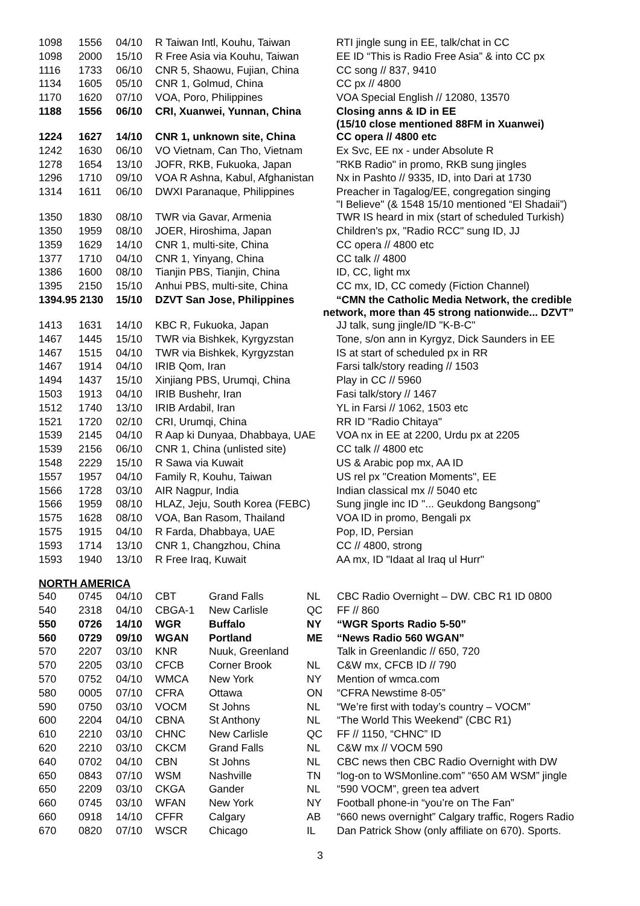| 1098 | 1556 | 04/10 | R Taiwan Intl, Kouhu, Taiwan | RTI jingle sung in EE, talk/chat in CC |
| 1098 | 2000 | 15/10 | R Free Asia via Kouhu, Taiwan | EE ID “This is Radio Free Asia” & into CC px |
| 1116 | 1733 | 06/10 | CNR 5, Shaowu, Fujian, China | CC song // 837, 9410 |
| 1134 | 1605 | 05/10 | CNR 1, Golmud, China | CC px // 4800 |
| 1170 | 1620 | 07/10 | VOA, Poro, Philippines | VOA Special English // 12080, 13570 |
| 1188 | 1556 | 06/10 | CRI, Xuanwei, Yunnan, China | Closing anns & ID in EE (15/10 close mentioned 88FM in Xuanwei) |
| 1224 | 1627 | 14/10 | CNR 1, unknown site, China | CC opera // 4800 etc |
| 1242 | 1630 | 06/10 | VO Vietnam, Can Tho, Vietnam | Ex Svc, EE nx - under Absolute R |
| 1278 | 1654 | 13/10 | JOFR, RKB, Fukuoka, Japan | "RKB Radio" in promo, RKB sung jingles |
| 1296 | 1710 | 09/10 | VOA R Ashna, Kabul, Afghanistan | Nx in Pashto // 9335, ID, into Dari at 1730 |
| 1314 | 1611 | 06/10 | DWXI Paranaque, Philippines | Preacher in Tagalog/EE, congregation singing "I Believe" (& 1548 15/10 mentioned “El Shadaii”) |
| 1350 | 1830 | 08/10 | TWR via Gavar, Armenia | TWR IS heard in mix (start of scheduled Turkish) |
| 1350 | 1959 | 08/10 | JOER, Hiroshima, Japan | Children's px, "Radio RCC" sung ID, JJ |
| 1359 | 1629 | 14/10 | CNR 1, multi-site, China | CC opera // 4800 etc |
| 1377 | 1710 | 04/10 | CNR 1, Yinyang, China | CC talk // 4800 |
| 1386 | 1600 | 08/10 | Tianjin PBS, Tianjin, China | ID, CC, light mx |
| 1395 | 2150 | 15/10 | Anhui PBS, multi-site, China | CC mx, ID, CC comedy (Fiction Channel) |
| 1394.95 2130 | | 15/10 | DZVT San Jose, Philippines | “CMN the Catholic Media Network, the credible network, more than 45 strong nationwide... DZVT” |
| 1413 | 1631 | 14/10 | KBC R, Fukuoka, Japan | JJ talk, sung jingle/ID "K-B-C" |
| 1467 | 1445 | 15/10 | TWR via Bishkek, Kyrgyzstan | Tone, s/on ann in Kyrgyz, Dick Saunders in EE |
| 1467 | 1515 | 04/10 | TWR via Bishkek, Kyrgyzstan | IS at start of scheduled px in RR |
| 1467 | 1914 | 04/10 | IRIB Qom, Iran | Farsi talk/story reading // 1503 |
| 1494 | 1437 | 15/10 | Xinjiang PBS, Urumqi, China | Play in CC // 5960 |
| 1503 | 1913 | 04/10 | IRIB Bushehr, Iran | Fasi talk/story // 1467 |
| 1512 | 1740 | 13/10 | IRIB Ardabil, Iran | YL in Farsi // 1062, 1503 etc |
| 1521 | 1720 | 02/10 | CRI, Urumqi, China | RR ID "Radio Chitaya" |
| 1539 | 2145 | 04/10 | R Aap ki Dunyaa, Dhabbaya, UAE | VOA nx in EE at 2200, Urdu px at 2205 |
| 1539 | 2156 | 06/10 | CNR 1, China (unlisted site) | CC talk // 4800 etc |
| 1548 | 2229 | 15/10 | R Sawa via Kuwait | US & Arabic pop mx, AA ID |
| 1557 | 1957 | 04/10 | Family R, Kouhu, Taiwan | US rel px "Creation Moments", EE |
| 1566 | 1728 | 03/10 | AIR Nagpur, India | Indian classical mx // 5040 etc |
| 1566 | 1959 | 08/10 | HLAZ, Jeju, South Korea (FEBC) | Sung jingle inc ID "... Geukdong Bangsong" |
| 1575 | 1628 | 08/10 | VOA, Ban Rasom, Thailand | VOA ID in promo, Bengali px |
| 1575 | 1915 | 04/10 | R Farda, Dhabbaya, UAE | Pop, ID, Persian |
| 1593 | 1714 | 13/10 | CNR 1, Changzhou, China | CC // 4800, strong |
| 1593 | 1940 | 13/10 | R Free Iraq, Kuwait | AA mx, ID "Idaat al Iraq ul Hurr" |
NORTH AMERICA
| 540 | 0745 | 04/10 | CBT | Grand Falls | NL | CBC Radio Overnight – DW. CBC R1 ID 0800 |
| 540 | 2318 | 04/10 | CBGA-1 | New Carlisle | QC | FF // 860 |
| 550 | 0726 | 14/10 | WGR | Buffalo | NY | “WGR Sports Radio 5-50” |
| 560 | 0729 | 09/10 | WGAN | Portland | ME | “News Radio 560 WGAN” |
| 570 | 2207 | 03/10 | KNR | Nuuk, Greenland | | Talk in Greenlandic // 650, 720 |
| 570 | 2205 | 03/10 | CFCB | Corner Brook | NL | C&W mx, CFCB ID // 790 |
| 570 | 0752 | 04/10 | WMCA | New York | NY | Mention of wmca.com |
| 580 | 0005 | 07/10 | CFRA | Ottawa | ON | “CFRA Newstime 8-05” |
| 590 | 0750 | 03/10 | VOCM | St Johns | NL | “We’re first with today’s country – VOCM” |
| 600 | 2204 | 04/10 | CBNA | St Anthony | NL | “The World This Weekend” (CBC R1) |
| 610 | 2210 | 03/10 | CHNC | New Carlisle | QC | FF // 1150, “CHNC” ID |
| 620 | 2210 | 03/10 | CKCM | Grand Falls | NL | C&W mx // VOCM 590 |
| 640 | 0702 | 04/10 | CBN | St Johns | NL | CBC news then CBC Radio Overnight with DW |
| 650 | 0843 | 07/10 | WSM | Nashville | TN | “log-on to WSMonline.com” “650 AM WSM” jingle |
| 650 | 2209 | 03/10 | CKGA | Gander | NL | “590 VOCM”, green tea advert |
| 660 | 0745 | 03/10 | WFAN | New York | NY | Football phone-in “you’re on The Fan” |
| 660 | 0918 | 14/10 | CFFR | Calgary | AB | “660 news overnight” Calgary traffic, Rogers Radio |
| 670 | 0820 | 07/10 | WSCR | Chicago | IL | Dan Patrick Show (only affiliate on 670). Sports. |
3